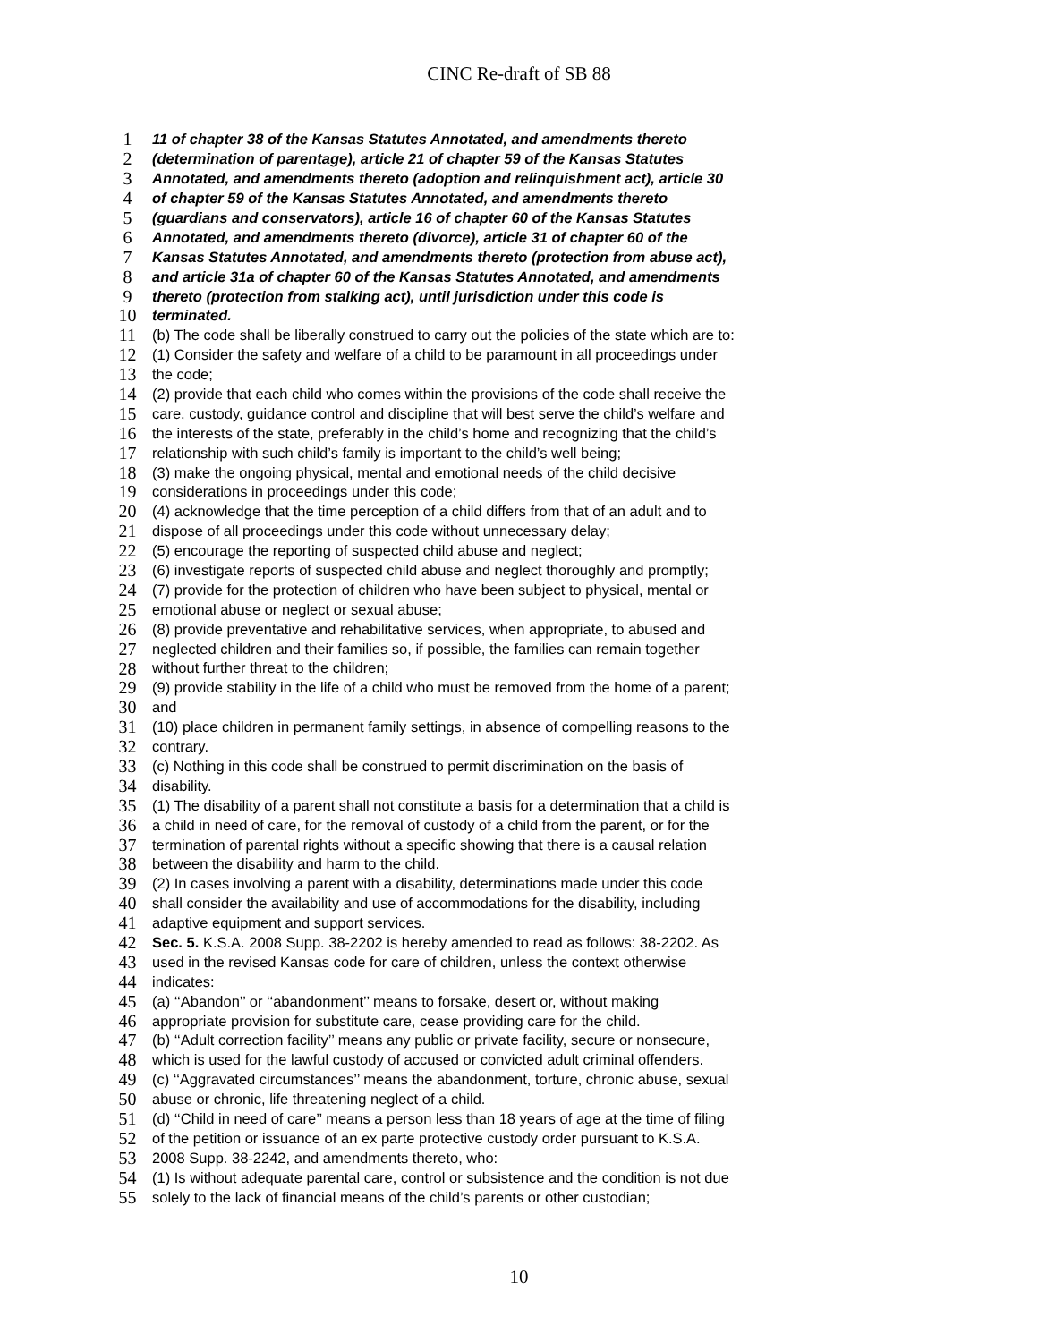CINC Re-draft of SB 88
1 11 of chapter 38 of the Kansas Statutes Annotated, and amendments thereto
2 (determination of parentage), article 21 of chapter 59 of the Kansas Statutes
3 Annotated, and amendments thereto (adoption and relinquishment act), article 30
4 of chapter 59 of the Kansas Statutes Annotated, and amendments thereto
5 (guardians and conservators), article 16 of chapter 60 of the Kansas Statutes
6 Annotated, and amendments thereto (divorce), article 31 of chapter 60 of the
7 Kansas Statutes Annotated, and amendments thereto (protection from abuse act),
8 and article 31a of chapter 60 of the Kansas Statutes Annotated, and amendments
9 thereto (protection from stalking act), until jurisdiction under this code is
10 terminated.
11 (b) The code shall be liberally construed to carry out the policies of the state which are to:
12 (1) Consider the safety and welfare of a child to be paramount in all proceedings under
13 the code;
14 (2) provide that each child who comes within the provisions of the code shall receive the
15 care, custody, guidance control and discipline that will best serve the child’s welfare and
16 the interests of the state, preferably in the child’s home and recognizing that the child’s
17 relationship with such child’s family is important to the child’s well being;
18 (3) make the ongoing physical, mental and emotional needs of the child decisive
19 considerations in proceedings under this code;
20 (4) acknowledge that the time perception of a child differs from that of an adult and to
21 dispose of all proceedings under this code without unnecessary delay;
22 (5) encourage the reporting of suspected child abuse and neglect;
23 (6) investigate reports of suspected child abuse and neglect thoroughly and promptly;
24 (7) provide for the protection of children who have been subject to physical, mental or
25 emotional abuse or neglect or sexual abuse;
26 (8) provide preventative and rehabilitative services, when appropriate, to abused and
27 neglected children and their families so, if possible, the families can remain together
28 without further threat to the children;
29 (9) provide stability in the life of a child who must be removed from the home of a parent;
30 and
31 (10) place children in permanent family settings, in absence of compelling reasons to the
32 contrary.
33 (c) Nothing in this code shall be construed to permit discrimination on the basis of
34 disability.
35 (1) The disability of a parent shall not constitute a basis for a determination that a child is
36 a child in need of care, for the removal of custody of a child from the parent, or for the
37 termination of parental rights without a specific showing that there is a causal relation
38 between the disability and harm to the child.
39 (2) In cases involving a parent with a disability, determinations made under this code
40 shall consider the availability and use of accommodations for the disability, including
41 adaptive equipment and support services.
42 Sec. 5. K.S.A. 2008 Supp. 38-2202 is hereby amended to read as follows: 38-2202. As
43 used in the revised Kansas code for care of children, unless the context otherwise
44 indicates:
45 (a) ‘‘Abandon’’ or ‘‘abandonment’’ means to forsake, desert or, without making
46 appropriate provision for substitute care, cease providing care for the child.
47 (b) ‘‘Adult correction facility’’ means any public or private facility, secure or nonsecure,
48 which is used for the lawful custody of accused or convicted adult criminal offenders.
49 (c) ‘‘Aggravated circumstances’’ means the abandonment, torture, chronic abuse, sexual
50 abuse or chronic, life threatening neglect of a child.
51 (d) ‘‘Child in need of care’’ means a person less than 18 years of age at the time of filing
52 of the petition or issuance of an ex parte protective custody order pursuant to K.S.A.
53 2008 Supp. 38-2242, and amendments thereto, who:
54 (1) Is without adequate parental care, control or subsistence and the condition is not due
55 solely to the lack of financial means of the child’s parents or other custodian;
10